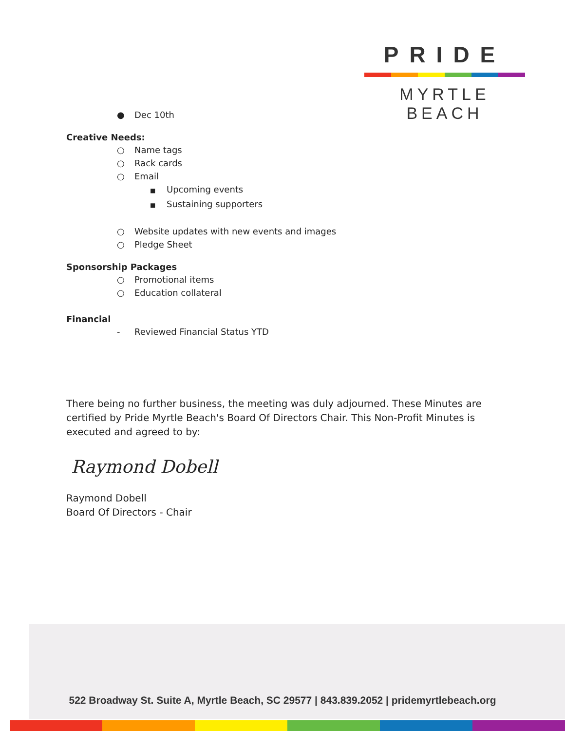PRIDE
MYRTLE BEACH
● Dec 10th
Creative Needs:
○ Name tags
○ Rack cards
○ Email
■ Upcoming events
■ Sustaining supporters
○ Website updates with new events and images
○ Pledge Sheet
Sponsorship Packages
○ Promotional items
○ Education collateral
Financial
- Reviewed Financial Status YTD
There being no further business, the meeting was duly adjourned. These Minutes are certified by Pride Myrtle Beach's Board Of Directors Chair. This Non-Profit Minutes is executed and agreed to by:
Raymond Dobell
Raymond Dobell
Board Of Directors - Chair
522 Broadway St. Suite A, Myrtle Beach, SC 29577 | 843.839.2052 | pridemyrtlebeach.org